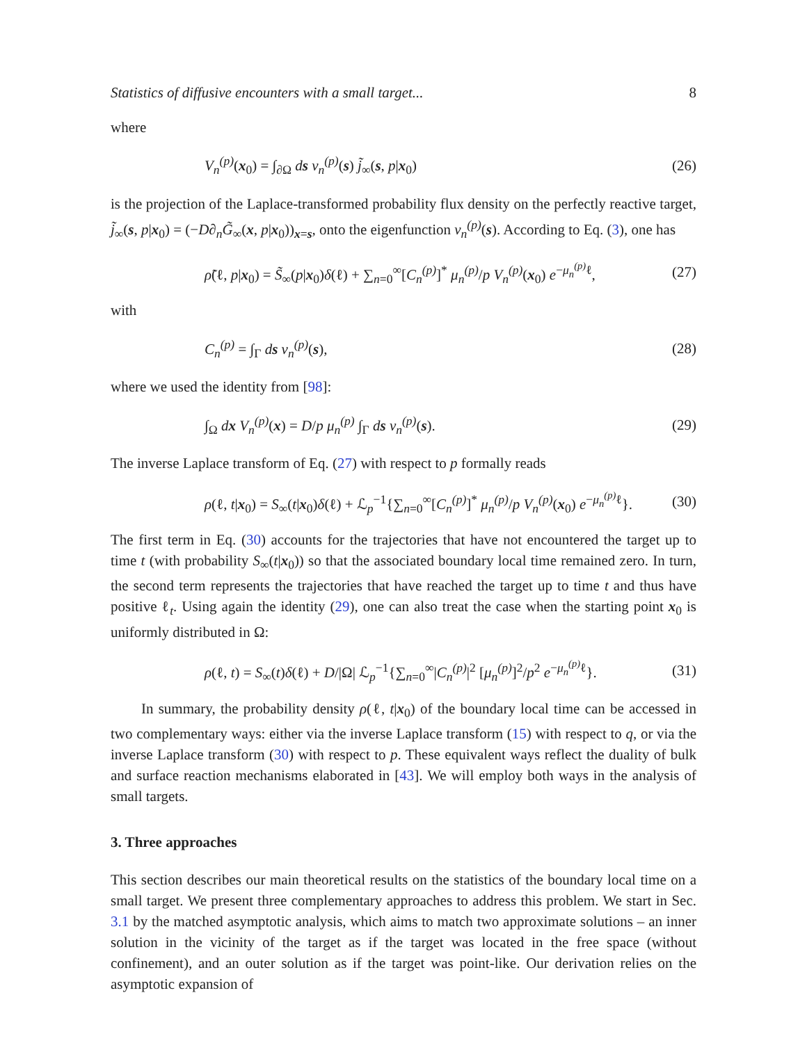Statistics of diffusive encounters with a small target... 8
where
V<sub>n</sub><sup>(p)</sup>(x<sub>0</sub>) = ∫<sub>∂Ω</sub> ds v<sub>n</sub><sup>(p)</sup>(s) j̃<sub>∞</sub>(s, p|x<sub>0</sub>) (26)
is the projection of the Laplace-transformed probability flux density on the perfectly reactive target, j̃<sub>∞</sub>(s, p|x<sub>0</sub>) = (−D∂<sub>n</sub>G̃<sub>∞</sub>(x, p|x<sub>0</sub>))<sub>x=s</sub>, onto the eigenfunction v<sub>n</sub><sup>(p)</sup>(s). According to Eq. (3), one has
ρ̃(ℓ, p|x<sub>0</sub>) = S̃<sub>∞</sub>(p|x<sub>0</sub>)δ(ℓ) + ∑<sub>n=0</sub><sup>∞</sup>[C<sub>n</sub><sup>(p)</sup>]<sup>*</sup> μ<sub>n</sub><sup>(p)</sup>/p V<sub>n</sub><sup>(p)</sup>(x<sub>0</sub>) e<sup>−μ<sub>n</sub><sup>(p)</sup> ℓ</sup>, (27)
with
C<sub>n</sub><sup>(p)</sup> = ∫<sub>Γ</sub> ds v<sub>n</sub><sup>(p)</sup>(s), (28)
where we used the identity from [98]:
∫<sub>Ω</sub> dx V<sub>n</sub><sup>(p)</sup>(x) = D/p μ<sub>n</sub><sup>(p)</sup> ∫<sub>Γ</sub> ds v<sub>n</sub><sup>(p)</sup>(s). (29)
The inverse Laplace transform of Eq. (27) with respect to p formally reads
ρ(ℓ, t|x<sub>0</sub>) = S<sub>∞</sub>(t|x<sub>0</sub>)δ(ℓ) + ℒ<sub>p</sub><sup>−1</sup>{∑<sub>n=0</sub><sup>∞</sup>[C<sub>n</sub><sup>(p)</sup>]<sup>*</sup> μ<sub>n</sub><sup>(p)</sup>/p V<sub>n</sub><sup>(p)</sup>(x<sub>0</sub>) e<sup>−μ<sub>n</sub><sup>(p)</sup> ℓ</sup>}. (30)
The first term in Eq. (30) accounts for the trajectories that have not encountered the target up to time t (with probability S<sub>∞</sub>(t|x<sub>0</sub>)) so that the associated boundary local time remained zero. In turn, the second term represents the trajectories that have reached the target up to time t and thus have positive ℓ<sub>t</sub>. Using again the identity (29), one can also treat the case when the starting point x<sub>0</sub> is uniformly distributed in Ω:
ρ(ℓ, t) = S<sub>∞</sub>(t)δ(ℓ) + D/|Ω| ℒ<sub>p</sub><sup>−1</sup>{∑<sub>n=0</sub><sup>∞</sup>|C<sub>n</sub><sup>(p)</sup>|<sup>2</sup> [μ<sub>n</sub><sup>(p)</sup>]<sup>2</sup>/p<sup>2</sup> e<sup>−μ<sub>n</sub><sup>(p)</sup> ℓ</sup>}. (31)
In summary, the probability density ρ(ℓ, t|x<sub>0</sub>) of the boundary local time can be accessed in two complementary ways: either via the inverse Laplace transform (15) with respect to q, or via the inverse Laplace transform (30) with respect to p. These equivalent ways reflect the duality of bulk and surface reaction mechanisms elaborated in [43]. We will employ both ways in the analysis of small targets.
3. Three approaches
This section describes our main theoretical results on the statistics of the boundary local time on a small target. We present three complementary approaches to address this problem. We start in Sec. 3.1 by the matched asymptotic analysis, which aims to match two approximate solutions – an inner solution in the vicinity of the target as if the target was located in the free space (without confinement), and an outer solution as if the target was point-like. Our derivation relies on the asymptotic expansion of